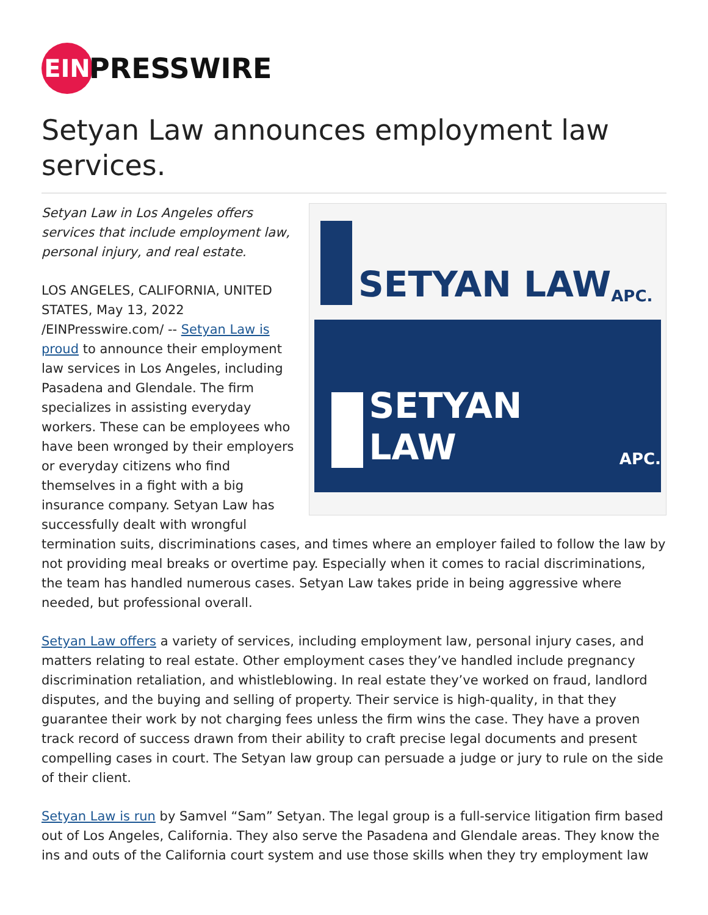EIN
PRESSWIRE
Setyan Law announces employment law services.
SETYAN LAW APC.
SETYAN LAW APC.
Setyan Law in Los Angeles offers services that include employment law, personal injury, and real estate.
LOS ANGELES, CALIFORNIA, UNITED STATES, May 13, 2022 /EINPresswire.com/ -- Setyan Law is proud to announce their employment law services in Los Angeles, including Pasadena and Glendale. The firm specializes in assisting everyday workers. These can be employees who have been wronged by their employers or everyday citizens who find themselves in a fight with a big insurance company. Setyan Law has successfully dealt with wrongful termination suits, discriminations cases, and times where an employer failed to follow the law by not providing meal breaks or overtime pay. Especially when it comes to racial discriminations, the team has handled numerous cases. Setyan Law takes pride in being aggressive where needed, but professional overall.
Setyan Law offers a variety of services, including employment law, personal injury cases, and matters relating to real estate. Other employment cases they’ve handled include pregnancy discrimination retaliation, and whistleblowing. In real estate they’ve worked on fraud, landlord disputes, and the buying and selling of property. Their service is high-quality, in that they guarantee their work by not charging fees unless the firm wins the case. They have a proven track record of success drawn from their ability to craft precise legal documents and present compelling cases in court. The Setyan law group can persuade a judge or jury to rule on the side of their client.
Setyan Law is run by Samvel “Sam” Setyan. The legal group is a full-service litigation firm based out of Los Angeles, California. They also serve the Pasadena and Glendale areas. They know the ins and outs of the California court system and use those skills when they try employment law